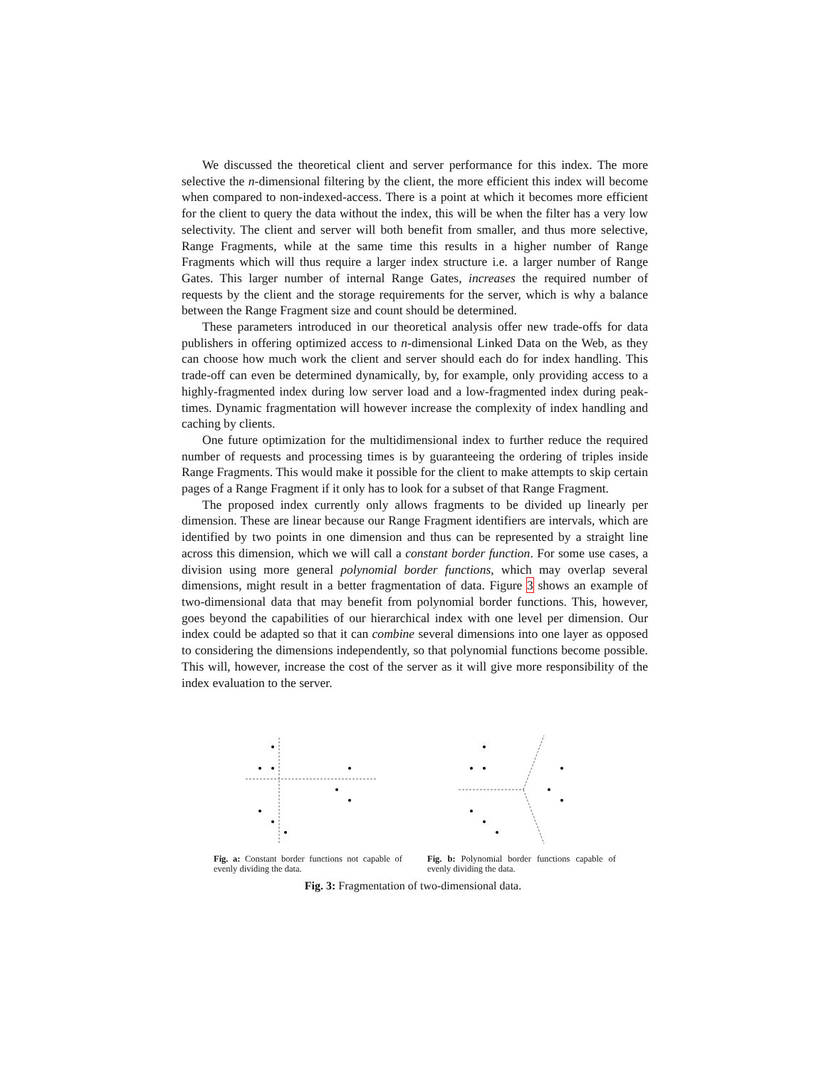We discussed the theoretical client and server performance for this index. The more selective the n-dimensional filtering by the client, the more efficient this index will become when compared to non-indexed-access. There is a point at which it becomes more efficient for the client to query the data without the index, this will be when the filter has a very low selectivity. The client and server will both benefit from smaller, and thus more selective, Range Fragments, while at the same time this results in a higher number of Range Fragments which will thus require a larger index structure i.e. a larger number of Range Gates. This larger number of internal Range Gates, increases the required number of requests by the client and the storage requirements for the server, which is why a balance between the Range Fragment size and count should be determined.
These parameters introduced in our theoretical analysis offer new trade-offs for data publishers in offering optimized access to n-dimensional Linked Data on the Web, as they can choose how much work the client and server should each do for index handling. This trade-off can even be determined dynamically, by, for example, only providing access to a highly-fragmented index during low server load and a low-fragmented index during peak-times. Dynamic fragmentation will however increase the complexity of index handling and caching by clients.
One future optimization for the multidimensional index to further reduce the required number of requests and processing times is by guaranteeing the ordering of triples inside Range Fragments. This would make it possible for the client to make attempts to skip certain pages of a Range Fragment if it only has to look for a subset of that Range Fragment.
The proposed index currently only allows fragments to be divided up linearly per dimension. These are linear because our Range Fragment identifiers are intervals, which are identified by two points in one dimension and thus can be represented by a straight line across this dimension, which we will call a constant border function. For some use cases, a division using more general polynomial border functions, which may overlap several dimensions, might result in a better fragmentation of data. Figure 3 shows an example of two-dimensional data that may benefit from polynomial border functions. This, however, goes beyond the capabilities of our hierarchical index with one level per dimension. Our index could be adapted so that it can combine several dimensions into one layer as opposed to considering the dimensions independently, so that polynomial functions become possible. This will, however, increase the cost of the server as it will give more responsibility of the index evaluation to the server.
Fig. a: Constant border functions not capable of evenly dividing the data.
Fig. b: Polynomial border functions capable of evenly dividing the data.
Fig. 3: Fragmentation of two-dimensional data.